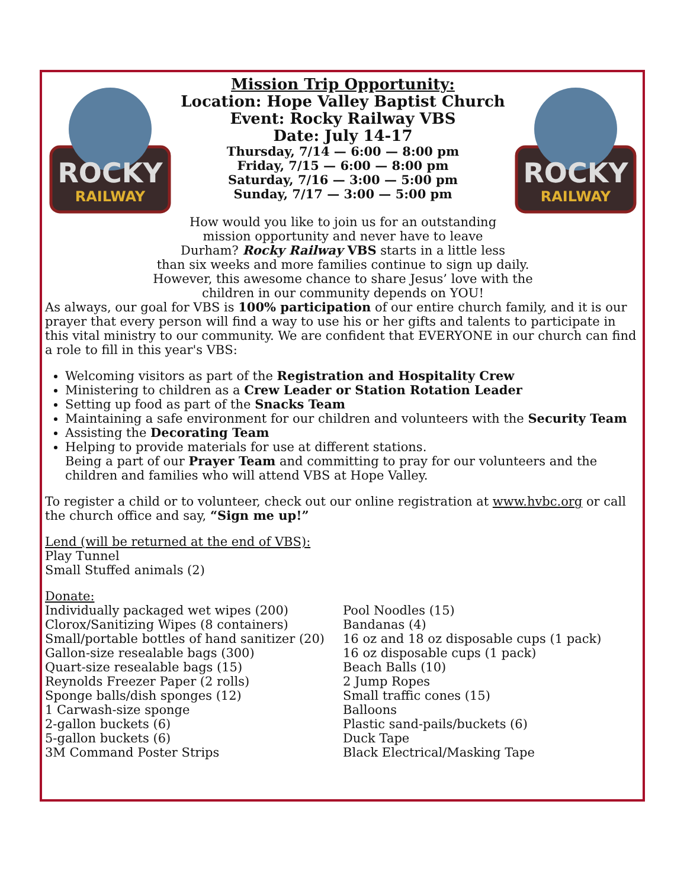ROCKY
RAILWAY
Mission Trip Opportunity:
Location: Hope Valley Baptist Church
Event: Rocky Railway VBS
Date: July 14-17
Thursday, 7/14 — 6:00 — 8:00 pm
Friday, 7/15 — 6:00 — 8:00 pm
Saturday, 7/16 — 3:00 — 5:00 pm
Sunday, 7/17 — 3:00 — 5:00 pm
ROCKY
RAILWAY
How would you like to join us for an outstanding
mission opportunity and never have to leave
Durham? Rocky Railway VBS starts in a little less
than six weeks and more families continue to sign up daily.
However, this awesome chance to share Jesus’ love with the
children in our community depends on YOU!
As always, our goal for VBS is 100% participation of our entire church family, and it is our prayer that every person will find a way to use his or her gifts and talents to participate in this vital ministry to our community. We are confident that EVERYONE in our church can find a role to fill in this year's VBS:
Welcoming visitors as part of the Registration and Hospitality Crew
Ministering to children as a Crew Leader or Station Rotation Leader
Setting up food as part of the Snacks Team
Maintaining a safe environment for our children and volunteers with the Security Team
Assisting the Decorating Team
Helping to provide materials for use at different stations.
Being a part of our Prayer Team and committing to pray for our volunteers and the children and families who will attend VBS at Hope Valley.
To register a child or to volunteer, check out our online registration at www.hvbc.org or call the church office and say, “Sign me up!”
Lend (will be returned at the end of VBS):
Play Tunnel
Small Stuffed animals (2)
Donate:
Individually packaged wet wipes (200)
Clorox/Sanitizing Wipes (8 containers)
Small/portable bottles of hand sanitizer (20)
Gallon-size resealable bags (300)
Quart-size resealable bags (15)
Reynolds Freezer Paper (2 rolls)
Sponge balls/dish sponges (12)
1 Carwash-size sponge
2-gallon buckets (6)
5-gallon buckets (6)
3M Command Poster Strips
Pool Noodles (15)
Bandanas (4)
16 oz and 18 oz disposable cups (1 pack)
16 oz disposable cups (1 pack)
Beach Balls (10)
2 Jump Ropes
Small traffic cones (15)
Balloons
Plastic sand-pails/buckets (6)
Duck Tape
Black Electrical/Masking Tape